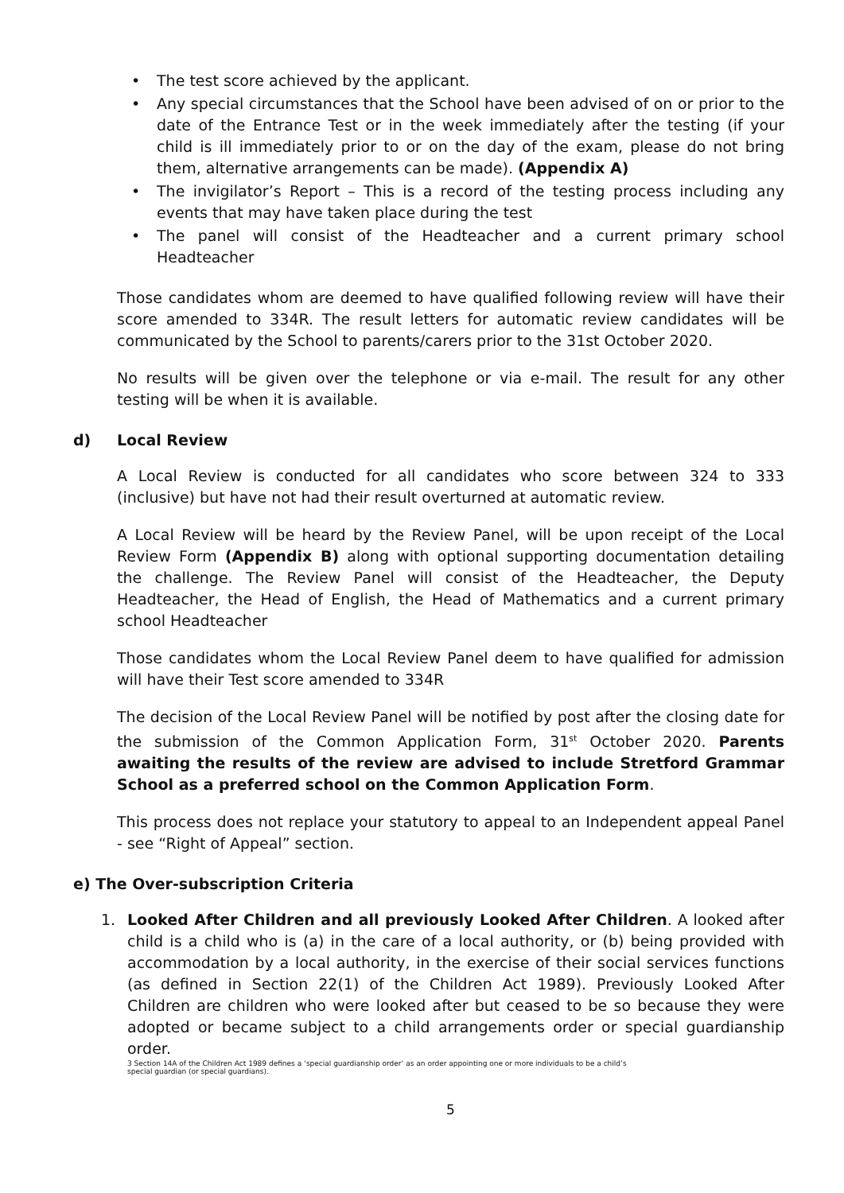• The test score achieved by the applicant.
• Any special circumstances that the School have been advised of on or prior to the date of the Entrance Test or in the week immediately after the testing (if your child is ill immediately prior to or on the day of the exam, please do not bring them, alternative arrangements can be made). (Appendix A)
• The invigilator’s Report – This is a record of the testing process including any events that may have taken place during the test
• The panel will consist of the Headteacher and a current primary school Headteacher
Those candidates whom are deemed to have qualified following review will have their score amended to 334R. The result letters for automatic review candidates will be communicated by the School to parents/carers prior to the 31st October 2020.
No results will be given over the telephone or via e-mail. The result for any other testing will be when it is available.
d) Local Review
A Local Review is conducted for all candidates who score between 324 to 333 (inclusive) but have not had their result overturned at automatic review.
A Local Review will be heard by the Review Panel, will be upon receipt of the Local Review Form (Appendix B) along with optional supporting documentation detailing the challenge. The Review Panel will consist of the Headteacher, the Deputy Headteacher, the Head of English, the Head of Mathematics and a current primary school Headteacher
Those candidates whom the Local Review Panel deem to have qualified for admission will have their Test score amended to 334R
The decision of the Local Review Panel will be notified by post after the closing date for the submission of the Common Application Form, 31<sup>st</sup> October 2020. Parents awaiting the results of the review are advised to include Stretford Grammar School as a preferred school on the Common Application Form.
This process does not replace your statutory to appeal to an Independent appeal Panel - see “Right of Appeal” section.
e) The Over-subscription Criteria
1. Looked After Children and all previously Looked After Children. A looked after child is a child who is (a) in the care of a local authority, or (b) being provided with accommodation by a local authority, in the exercise of their social services functions (as defined in Section 22(1) of the Children Act 1989). Previously Looked After Children are children who were looked after but ceased to be so because they were adopted or became subject to a child arrangements order or special guardianship order.
3 Section 14A of the Children Act 1989 defines a ‘special guardianship order’ as an order appointing one or more individuals to be a child’s
special guardian (or special guardians).
5